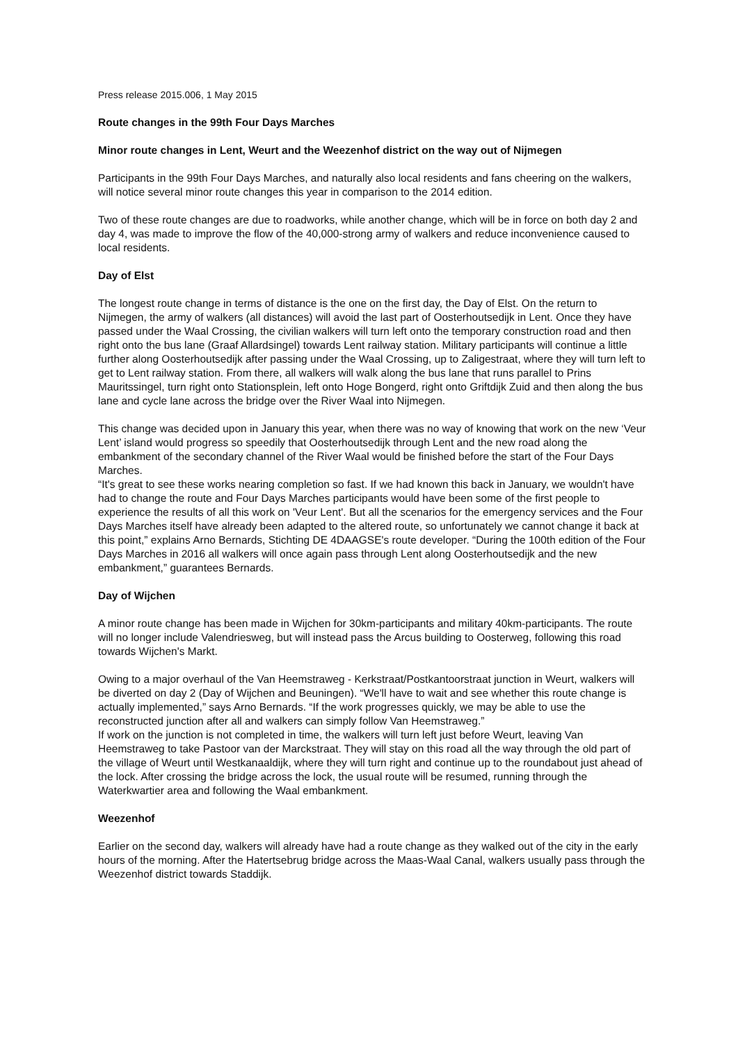Press release 2015.006, 1 May 2015
Route changes in the 99th Four Days Marches
Minor route changes in Lent, Weurt and the Weezenhof district on the way out of Nijmegen
Participants in the 99th Four Days Marches, and naturally also local residents and fans cheering on the walkers, will notice several minor route changes this year in comparison to the 2014 edition.
Two of these route changes are due to roadworks, while another change, which will be in force on both day 2 and day 4, was made to improve the flow of the 40,000-strong army of walkers and reduce inconvenience caused to local residents.
Day of Elst
The longest route change in terms of distance is the one on the first day, the Day of Elst. On the return to Nijmegen, the army of walkers (all distances) will avoid the last part of Oosterhoutsedijk in Lent. Once they have passed under the Waal Crossing, the civilian walkers will turn left onto the temporary construction road and then right onto the bus lane (Graaf Allardsingel) towards Lent railway station. Military participants will continue a little further along Oosterhoutsedijk after passing under the Waal Crossing, up to Zaligestraat, where they will turn left to get to Lent railway station. From there, all walkers will walk along the bus lane that runs parallel to Prins Mauritssingel, turn right onto Stationsplein, left onto Hoge Bongerd, right onto Griftdijk Zuid and then along the bus lane and cycle lane across the bridge over the River Waal into Nijmegen.
This change was decided upon in January this year, when there was no way of knowing that work on the new ‘Veur Lent’ island would progress so speedily that Oosterhoutsedijk through Lent and the new road along the embankment of the secondary channel of the River Waal would be finished before the start of the Four Days Marches.
“It's great to see these works nearing completion so fast. If we had known this back in January, we wouldn't have had to change the route and Four Days Marches participants would have been some of the first people to experience the results of all this work on 'Veur Lent'. But all the scenarios for the emergency services and the Four Days Marches itself have already been adapted to the altered route, so unfortunately we cannot change it back at this point,” explains Arno Bernards, Stichting DE 4DAAGSE's route developer. “During the 100th edition of the Four Days Marches in 2016 all walkers will once again pass through Lent along Oosterhoutsedijk and the new embankment,” guarantees Bernards.
Day of Wijchen
A minor route change has been made in Wijchen for 30km-participants and military 40km-participants. The route will no longer include Valendriesweg, but will instead pass the Arcus building to Oosterweg, following this road towards Wijchen's Markt.
Owing to a major overhaul of the Van Heemstraweg - Kerkstraat/Postkantoorstraat junction in Weurt, walkers will be diverted on day 2 (Day of Wijchen and Beuningen). “We'll have to wait and see whether this route change is actually implemented,” says Arno Bernards. “If the work progresses quickly, we may be able to use the reconstructed junction after all and walkers can simply follow Van Heemstraweg.”
If work on the junction is not completed in time, the walkers will turn left just before Weurt, leaving Van Heemstraweg to take Pastoor van der Marckstraat. They will stay on this road all the way through the old part of the village of Weurt until Westkanaaldijk, where they will turn right and continue up to the roundabout just ahead of the lock. After crossing the bridge across the lock, the usual route will be resumed, running through the Waterkwartier area and following the Waal embankment.
Weezenhof
Earlier on the second day, walkers will already have had a route change as they walked out of the city in the early hours of the morning. After the Hatertsebrug bridge across the Maas-Waal Canal, walkers usually pass through the Weezenhof district towards Staddijk.